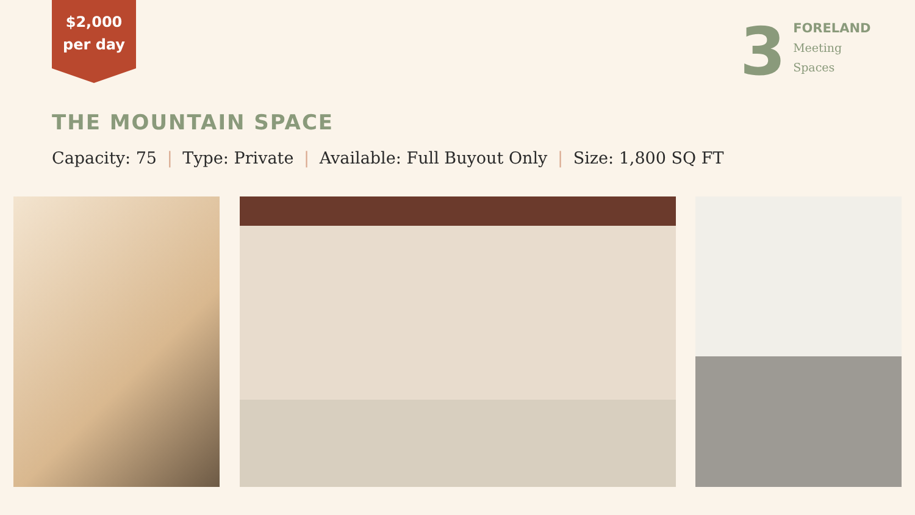$2,000
per day
3
FORELAND
Meeting
Spaces
THE MOUNTAIN SPACE
Capacity: 75 | Type: Private | Available: Full Buyout Only | Size: 1,800 SQ FT